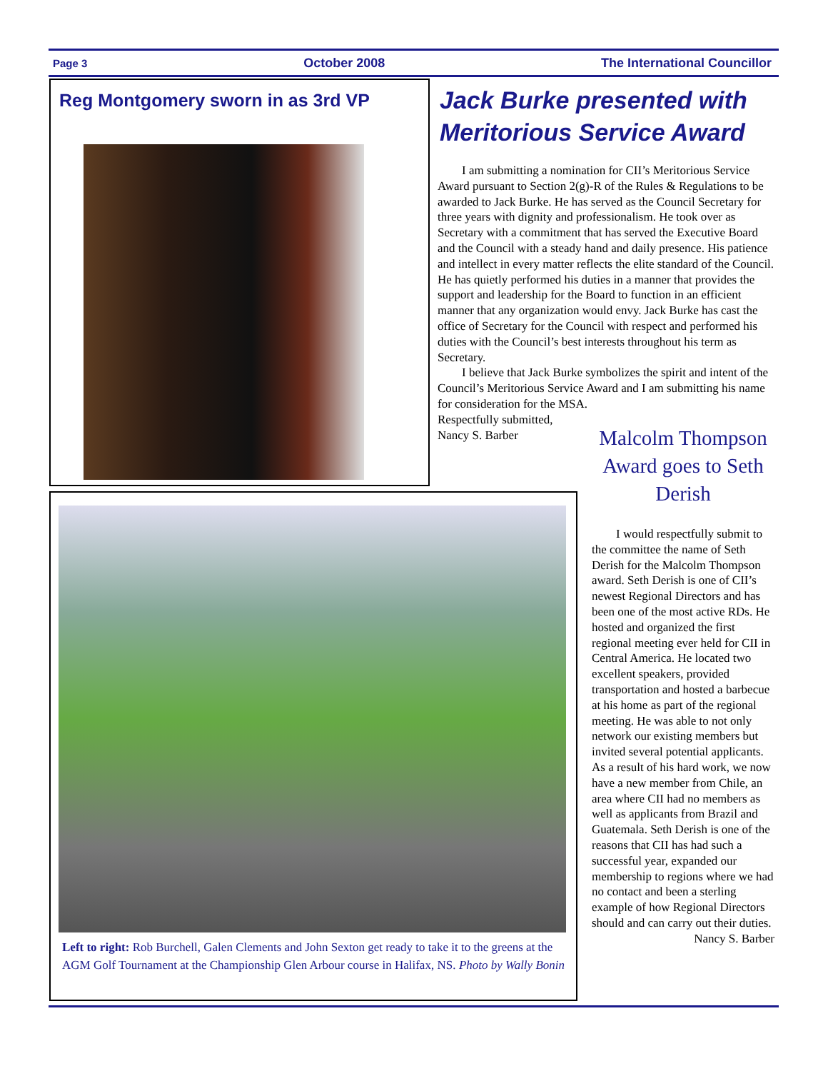Page 3 October 2008 The International Councillor
Reg Montgomery sworn in as 3rd VP
Jack Burke presented with Meritorious Service Award
I am submitting a nomination for CII’s Meritorious Service Award pursuant to Section 2(g)-R of the Rules & Regulations to be awarded to Jack Burke. He has served as the Council Secretary for three years with dignity and professionalism. He took over as Secretary with a commitment that has served the Executive Board and the Council with a steady hand and daily presence. His patience and intellect in every matter reflects the elite standard of the Council. He has quietly performed his duties in a manner that provides the support and leadership for the Board to function in an efficient manner that any organization would envy. Jack Burke has cast the office of Secretary for the Council with respect and performed his duties with the Council’s best interests throughout his term as Secretary.
I believe that Jack Burke symbolizes the spirit and intent of the Council’s Meritorious Service Award and I am submitting his name for consideration for the MSA.
Respectfully submitted,
Nancy S. Barber
Left to right: Rob Burchell, Galen Clements and John Sexton get ready to take it to the greens at the AGM Golf Tournament at the Championship Glen Arbour course in Halifax, NS. Photo by Wally Bonin
Malcolm Thompson Award goes to Seth Derish
I would respectfully submit to the committee the name of Seth Derish for the Malcolm Thompson award. Seth Derish is one of CII’s newest Regional Directors and has been one of the most active RDs. He hosted and organized the first regional meeting ever held for CII in Central America. He located two excellent speakers, provided transportation and hosted a barbecue at his home as part of the regional meeting. He was able to not only network our existing members but invited several potential applicants. As a result of his hard work, we now have a new member from Chile, an area where CII had no members as well as applicants from Brazil and Guatemala. Seth Derish is one of the reasons that CII has had such a successful year, expanded our membership to regions where we had no contact and been a sterling example of how Regional Directors should and can carry out their duties.
Nancy S. Barber